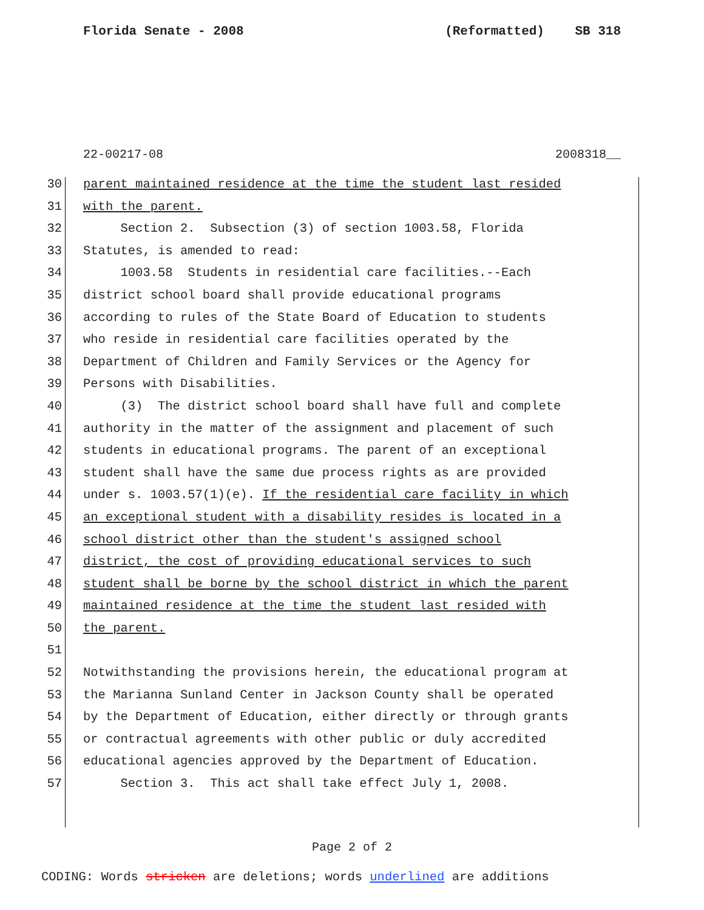Florida Senate - 2008 (Reformatted) SB 318
22-00217-08 2008318__
30 parent maintained residence at the time the student last resided
31 with the parent.
32 Section 2. Subsection (3) of section 1003.58, Florida
33 Statutes, is amended to read:
34 1003.58 Students in residential care facilities.--Each
35 district school board shall provide educational programs
36 according to rules of the State Board of Education to students
37 who reside in residential care facilities operated by the
38 Department of Children and Family Services or the Agency for
39 Persons with Disabilities.
40 (3) The district school board shall have full and complete
41 authority in the matter of the assignment and placement of such
42 students in educational programs. The parent of an exceptional
43 student shall have the same due process rights as are provided
44 under s. 1003.57(1)(e). If the residential care facility in which
45 an exceptional student with a disability resides is located in a
46 school district other than the student's assigned school
47 district, the cost of providing educational services to such
48 student shall be borne by the school district in which the parent
49 maintained residence at the time the student last resided with
50 the parent.
51
52 Notwithstanding the provisions herein, the educational program at
53 the Marianna Sunland Center in Jackson County shall be operated
54 by the Department of Education, either directly or through grants
55 or contractual agreements with other public or duly accredited
56 educational agencies approved by the Department of Education.
57 Section 3. This act shall take effect July 1, 2008.
Page 2 of 2
CODING: Words stricken are deletions; words underlined are additions